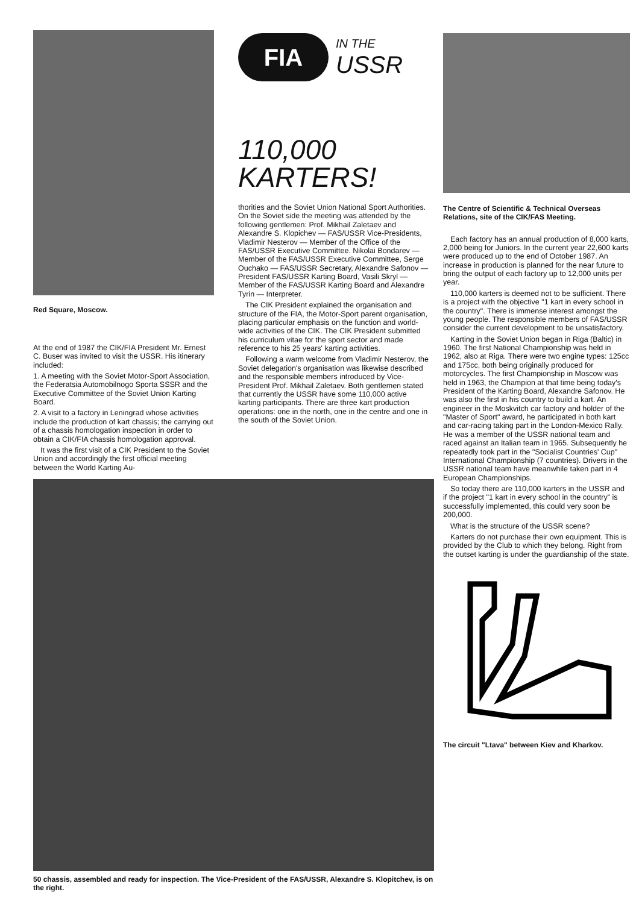Red Square, Moscow.
At the end of 1987 the CIK/FIA President Mr. Ernest C. Buser was invited to visit the USSR. His itinerary included:
1. A meeting with the Soviet Motor-Sport Association, the Federatsia Automobilnogo Sporta SSSR and the Executive Committee of the Soviet Union Karting Board.
2. A visit to a factory in Leningrad whose activities include the production of kart chassis; the carrying out of a chassis homologation inspection in order to obtain a CIK/FIA chassis homologation approval.
It was the first visit of a CIK President to the Soviet Union and accordingly the first official meeting between the World Karting Au-
FIA
IN THE
USSR
110,000
KARTERS!
thorities and the Soviet Union National Sport Authorities. On the Soviet side the meeting was attended by the following gentlemen: Prof. Mikhail Zaletaev and Alexandre S. Klopichev — FAS/USSR Vice-Presidents, Vladimir Nesterov — Member of the Office of the FAS/USSR Executive Committee. Nikolai Bondarev — Member of the FAS/USSR Executive Committee, Serge Ouchako — FAS/USSR Secretary, Alexandre Safonov — President FAS/USSR Karting Board, Vasili Skryl — Member of the FAS/USSR Karting Board and Alexandre Tyrin — Interpreter.
The CIK President explained the organisation and structure of the FIA, the Motor-Sport parent organisation, placing particular emphasis on the function and world-wide activities of the CIK. The CIK President submitted his curriculum vitae for the sport sector and made reference to his 25 years' karting activities.
Following a warm welcome from Vladimir Nesterov, the Soviet delegation's organisation was likewise described and the responsible members introduced by Vice-President Prof. Mikhail Zaletaev. Both gentlemen stated that currently the USSR have some 110,000 active karting participants. There are three kart production operations: one in the north, one in the centre and one in the south of the Soviet Union.
50 chassis, assembled and ready for inspection. The Vice-President of the FAS/USSR, Alexandre S. Klopitchev, is on the right.
The Centre of Scientific & Technical Overseas Relations, site of the CIK/FAS Meeting.
Each factory has an annual production of 8,000 karts, 2,000 being for Juniors. In the current year 22,600 karts were produced up to the end of October 1987. An increase in production is planned for the near future to bring the output of each factory up to 12,000 units per year.
110,000 karters is deemed not to be sufficient. There is a project with the objective "1 kart in every school in the country". There is immense interest amongst the young people. The responsible members of FAS/USSR consider the current development to be unsatisfactory.
Karting in the Soviet Union began in Riga (Baltic) in 1960. The first National Championship was held in 1962, also at Riga. There were two engine types: 125cc and 175cc, both being originally produced for motorcycles. The first Championship in Moscow was held in 1963, the Champion at that time being today's President of the Karting Board, Alexandre Safonov. He was also the first in his country to build a kart. An engineer in the Moskvitch car factory and holder of the "Master of Sport" award, he participated in both kart and car-racing taking part in the London-Mexico Rally. He was a member of the USSR national team and raced against an Italian team in 1965. Subsequently he repeatedly took part in the "Socialist Countries' Cup" International Championship (7 countries). Drivers in the USSR national team have meanwhile taken part in 4 European Championships.
So today there are 110,000 karters in the USSR and if the project "1 kart in every school in the country" is successfully implemented, this could very soon be 200,000.
What is the structure of the USSR scene?
Karters do not purchase their own equipment. This is provided by the Club to which they belong. Right from the outset karting is under the guardianship of the state.
The circuit "Ltava" between Kiev and Kharkov.